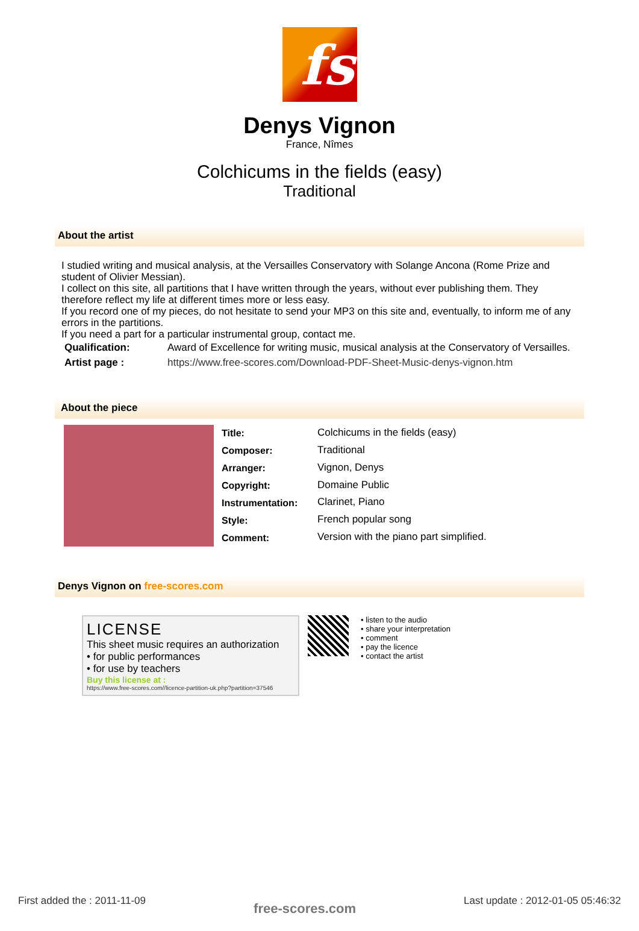fs
Denys Vignon
France, Nîmes
Colchicums in the fields (easy)
Traditional
About the artist
I studied writing and musical analysis, at the Versailles Conservatory with Solange Ancona (Rome Prize and student of Olivier Messian).
I collect on this site, all partitions that I have written through the years, without ever publishing them. They therefore reflect my life at different times more or less easy.
If you record one of my pieces, do not hesitate to send your MP3 on this site and, eventually, to inform me of any errors in the partitions.
If you need a part for a particular instrumental group, contact me.
| Qualification: | Award of Excellence for writing music, musical analysis at the Conservatory of Versailles. |
| Artist page : | https://www.free-scores.com/Download-PDF-Sheet-Music-denys-vignon.htm |
About the piece
| Title: | Colchicums in the fields (easy) |
| Composer: | Traditional |
| Arranger: | Vignon, Denys |
| Copyright: | Domaine Public |
| Instrumentation: | Clarinet, Piano |
| Style: | French popular song |
| Comment: | Version with the piano part simplified. |
Denys Vignon on free-scores.com
LICENSE
This sheet music requires an authorization
• for public performances
• for use by teachers
Buy this license at :
https://www.free-scores.com//licence-partition-uk.php?partition=37546
• listen to the audio
• share your interpretation
• comment
• pay the licence
• contact the artist
First added the : 2011-11-09 free-scores.com Last update : 2012-01-05 05:46:32